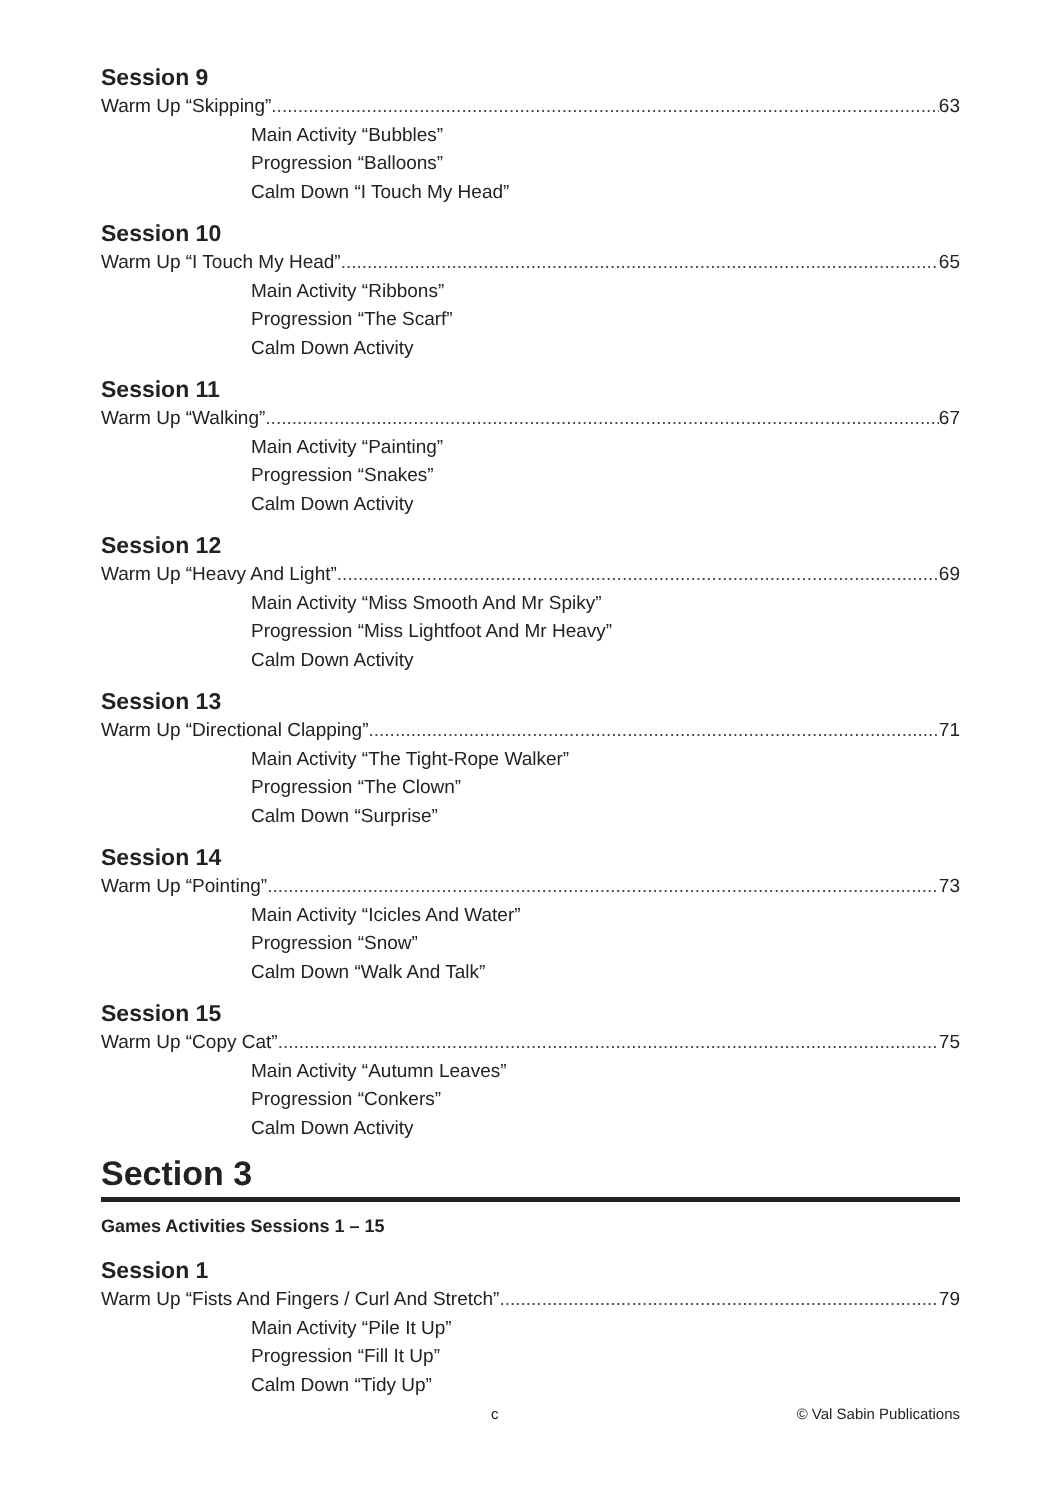Session 9
Warm Up “Skipping” 63
Main Activity “Bubbles”
Progression “Balloons”
Calm Down “I Touch My Head”
Session 10
Warm Up “I Touch My Head” 65
Main Activity “Ribbons”
Progression “The Scarf”
Calm Down Activity
Session 11
Warm Up “Walking” 67
Main Activity “Painting”
Progression “Snakes”
Calm Down Activity
Session 12
Warm Up “Heavy And Light” 69
Main Activity “Miss Smooth And Mr Spiky”
Progression “Miss Lightfoot And Mr Heavy”
Calm Down Activity
Session 13
Warm Up “Directional Clapping” 71
Main Activity “The Tight-Rope Walker”
Progression “The Clown”
Calm Down “Surprise”
Session 14
Warm Up “Pointing” 73
Main Activity “Icicles And Water”
Progression “Snow”
Calm Down “Walk And Talk”
Session 15
Warm Up “Copy Cat” 75
Main Activity “Autumn Leaves”
Progression “Conkers”
Calm Down Activity
Section 3
Games Activities Sessions 1 – 15
Session 1
Warm Up “Fists And Fingers / Curl And Stretch” 79
Main Activity “Pile It Up”
Progression “Fill It Up”
Calm Down “Tidy Up”
c © Val Sabin Publications